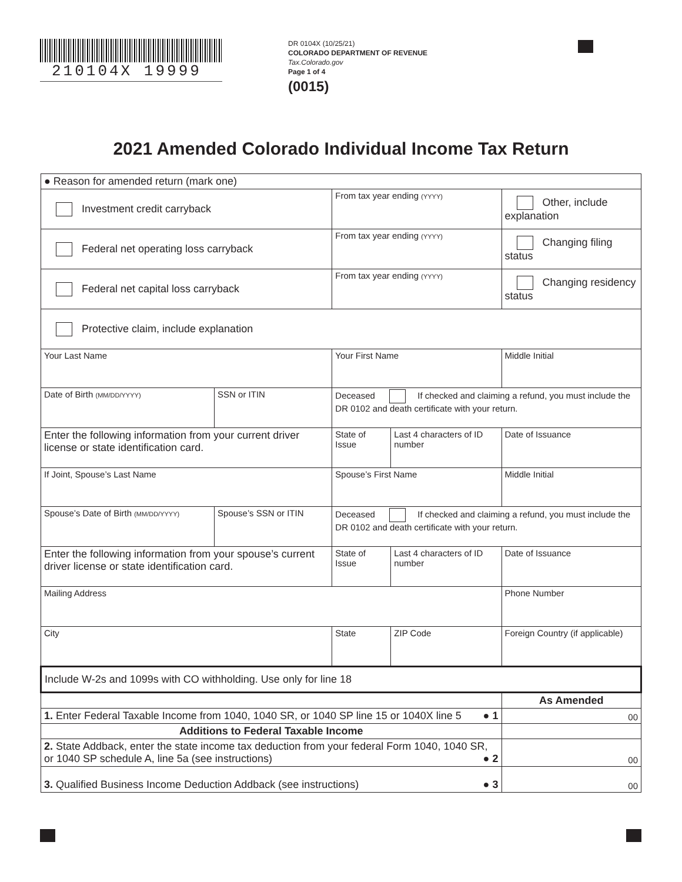210104X 19999
DR 0104X (10/25/21)
COLORADO DEPARTMENT OF REVENUE
Tax.Colorado.gov
Page 1 of 4
(0015)
2021 Amended Colorado Individual Income Tax Return
| ● Reason for amended return (mark one) | | | | | |
| Investment credit carryback | | From tax year ending (YYYY) | | Other, include explanation | |
| Federal net operating loss carryback | | From tax year ending (YYYY) | | Changing filing status | |
| Federal net capital loss carryback | | From tax year ending (YYYY) | | Changing residency status | |
| Protective claim, include explanation | | | | | |
| Your Last Name | | Your First Name | | | Middle Initial |
| Date of Birth (MM/DD/YYYY) | SSN or ITIN | Deceased If checked and claiming a refund, you must include the DR 0102 and death certificate with your return. | | | |
| Enter the following information from your current driver license or state identification card. | | State of Issue | Last 4 characters of ID number | | Date of Issuance |
| If Joint, Spouse’s Last Name | | Spouse’s First Name | | | Middle Initial |
| Spouse’s Date of Birth (MM/DD/YYYY) | Spouse’s SSN or ITIN | Deceased If checked and claiming a refund, you must include the DR 0102 and death certificate with your return. | | | |
| Enter the following information from your spouse’s current driver license or state identification card. | | State of Issue | Last 4 characters of ID number | | Date of Issuance |
| Mailing Address | | | | Phone Number | |
| City | | State | ZIP Code | Foreign Country (if applicable) | |
| Include W-2s and 1099s with CO withholding. Use only for line 18 | | | | | |
| | | | | As Amended | |
| 1. Enter Federal Taxable Income from 1040, 1040 SR, or 1040 SP line 15 or 1040X line 5 ● 1 | | | | 00 | |
| Additions to Federal Taxable Income | | | | | |
| 2. State Addback, enter the state income tax deduction from your federal Form 1040, 1040 SR, or 1040 SP schedule A, line 5a (see instructions) ● 2 | | | | 00 | |
| 3. Qualified Business Income Deduction Addback (see instructions) ● 3 | | | | 00 | |